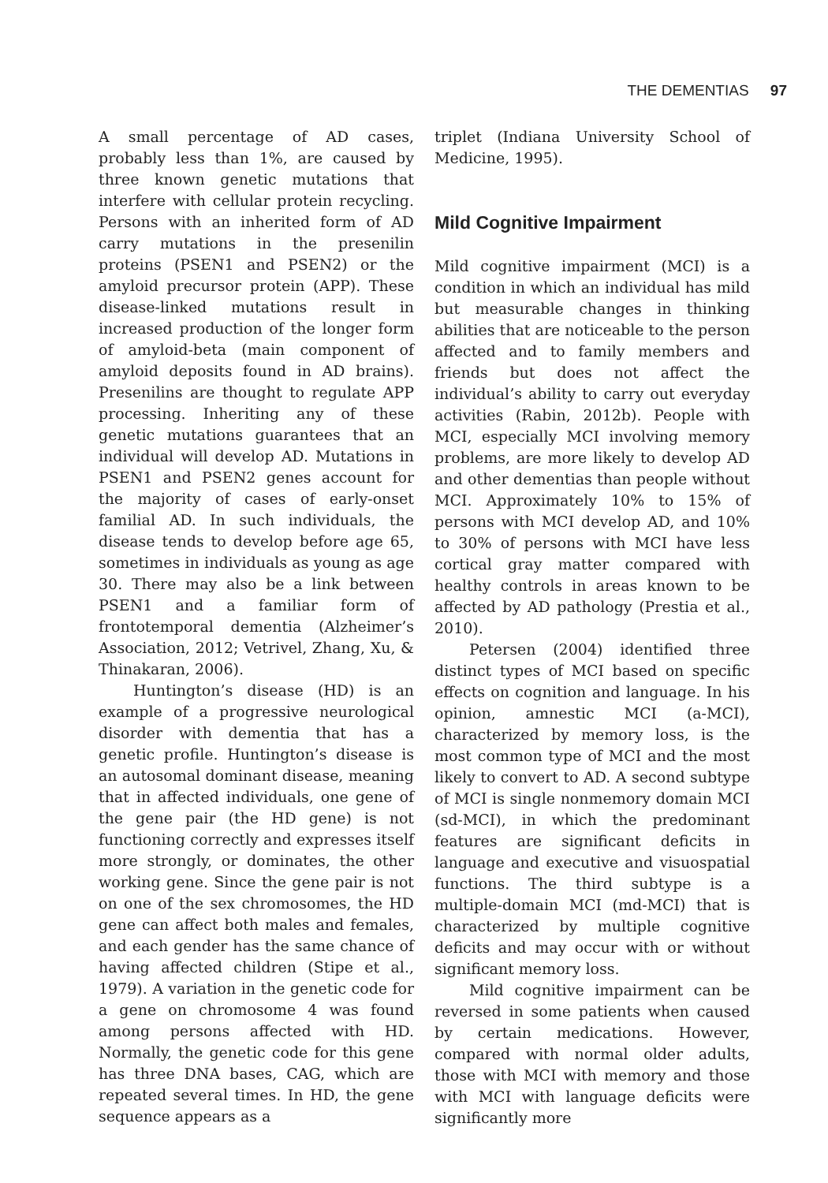THE DEMENTIAS 97
A small percentage of AD cases, probably less than 1%, are caused by three known genetic mutations that interfere with cellular protein recycling. Persons with an inherited form of AD carry mutations in the presenilin proteins (PSEN1 and PSEN2) or the amyloid precursor protein (APP). These disease-linked mutations result in increased production of the longer form of amyloid-beta (main component of amyloid deposits found in AD brains). Presenilins are thought to regulate APP processing. Inheriting any of these genetic mutations guarantees that an individual will develop AD. Mutations in PSEN1 and PSEN2 genes account for the majority of cases of early-onset familial AD. In such individuals, the disease tends to develop before age 65, sometimes in individuals as young as age 30. There may also be a link between PSEN1 and a familiar form of frontotemporal dementia (Alzheimer’s Association, 2012; Vetrivel, Zhang, Xu, & Thinakaran, 2006).
Huntington’s disease (HD) is an example of a progressive neurological disorder with dementia that has a genetic profile. Huntington’s disease is an autosomal dominant disease, meaning that in affected individuals, one gene of the gene pair (the HD gene) is not functioning correctly and expresses itself more strongly, or dominates, the other working gene. Since the gene pair is not on one of the sex chromosomes, the HD gene can affect both males and females, and each gender has the same chance of having affected children (Stipe et al., 1979). A variation in the genetic code for a gene on chromosome 4 was found among persons affected with HD. Normally, the genetic code for this gene has three DNA bases, CAG, which are repeated several times. In HD, the gene sequence appears as a
triplet (Indiana University School of Medicine, 1995).
Mild Cognitive Impairment
Mild cognitive impairment (MCI) is a condition in which an individual has mild but measurable changes in thinking abilities that are noticeable to the person affected and to family members and friends but does not affect the individual’s ability to carry out everyday activities (Rabin, 2012b). People with MCI, especially MCI involving memory problems, are more likely to develop AD and other dementias than people without MCI. Approximately 10% to 15% of persons with MCI develop AD, and 10% to 30% of persons with MCI have less cortical gray matter compared with healthy controls in areas known to be affected by AD pathology (Prestia et al., 2010).
Petersen (2004) identified three distinct types of MCI based on specific effects on cognition and language. In his opinion, amnestic MCI (a-MCI), characterized by memory loss, is the most common type of MCI and the most likely to convert to AD. A second subtype of MCI is single nonmemory domain MCI (sd-MCI), in which the predominant features are significant deficits in language and executive and visuospatial functions. The third subtype is a multiple-domain MCI (md-MCI) that is characterized by multiple cognitive deficits and may occur with or without significant memory loss.
Mild cognitive impairment can be reversed in some patients when caused by certain medications. However, compared with normal older adults, those with MCI with memory and those with MCI with language deficits were significantly more